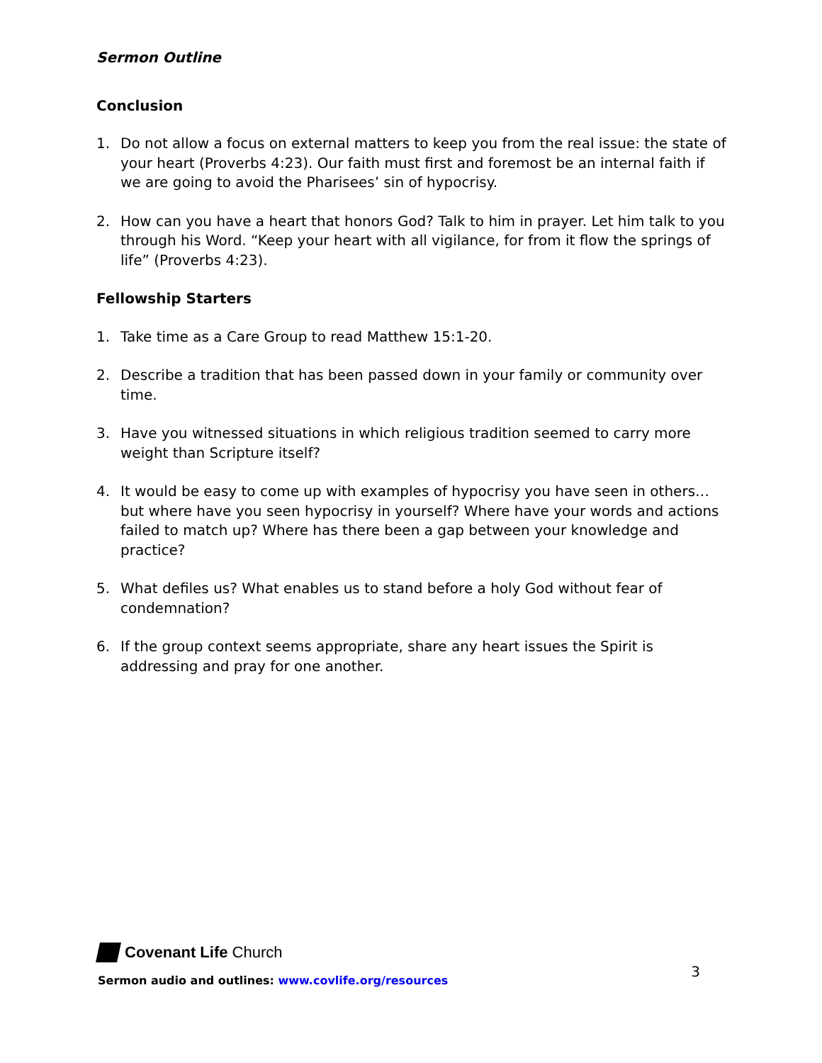Sermon Outline
Conclusion
1. Do not allow a focus on external matters to keep you from the real issue: the state of your heart (Proverbs 4:23). Our faith must first and foremost be an internal faith if we are going to avoid the Pharisees’ sin of hypocrisy.
2. How can you have a heart that honors God? Talk to him in prayer. Let him talk to you through his Word. “Keep your heart with all vigilance, for from it flow the springs of life” (Proverbs 4:23).
Fellowship Starters
1. Take time as a Care Group to read Matthew 15:1-20.
2. Describe a tradition that has been passed down in your family or community over time.
3. Have you witnessed situations in which religious tradition seemed to carry more weight than Scripture itself?
4. It would be easy to come up with examples of hypocrisy you have seen in others…but where have you seen hypocrisy in yourself? Where have your words and actions failed to match up? Where has there been a gap between your knowledge and practice?
5. What defiles us? What enables us to stand before a holy God without fear of condemnation?
6. If the group context seems appropriate, share any heart issues the Spirit is addressing and pray for one another.
Covenant Life Church
Sermon audio and outlines: www.covlife.org/resources
3